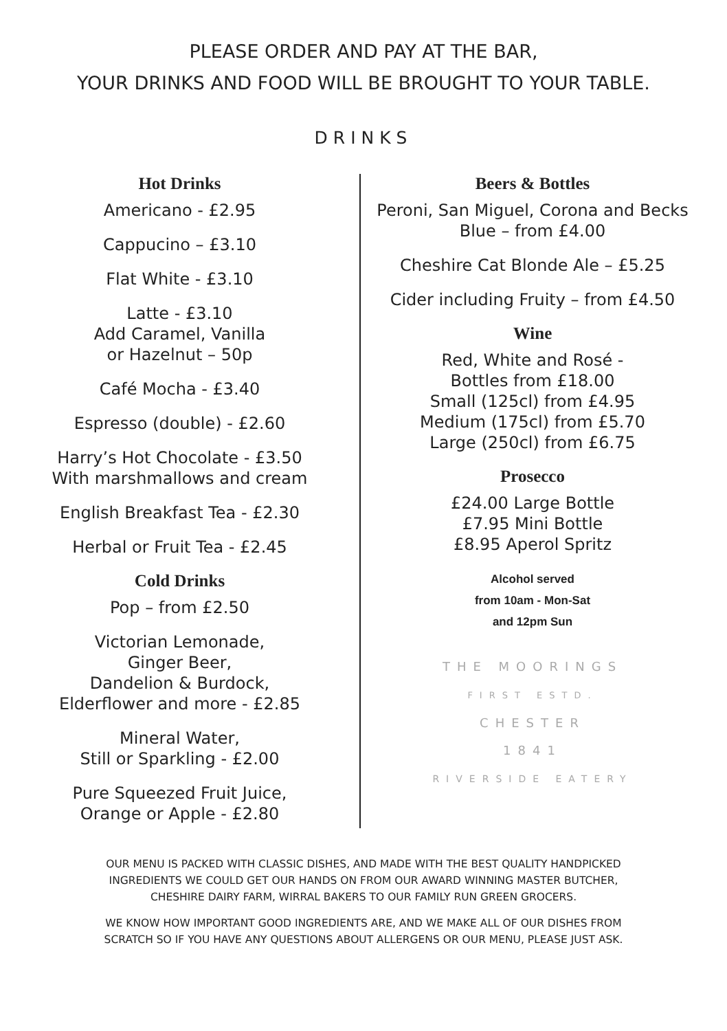PLEASE ORDER AND PAY AT THE BAR,
YOUR DRINKS AND FOOD WILL BE BROUGHT TO YOUR TABLE.
DRINKS
Hot Drinks
Americano - £2.95
Cappucino – £3.10
Flat White - £3.10
Latte - £3.10
Add Caramel, Vanilla
or Hazelnut – 50p
Café Mocha - £3.40
Espresso (double) - £2.60
Harry’s Hot Chocolate - £3.50
With marshmallows and cream
English Breakfast Tea - £2.30
Herbal or Fruit Tea - £2.45
Cold Drinks
Pop – from £2.50
Victorian Lemonade,
Ginger Beer,
Dandelion & Burdock,
Elderflower and more - £2.85
Mineral Water,
Still or Sparkling - £2.00
Pure Squeezed Fruit Juice,
Orange or Apple - £2.80
Beers & Bottles
Peroni, San Miguel, Corona and Becks
Blue – from £4.00
Cheshire Cat Blonde Ale – £5.25
Cider including Fruity – from £4.50
Wine
Red, White and Rosé -
Bottles from £18.00
Small (125cl) from £4.95
Medium (175cl) from £5.70
Large (250cl) from £6.75
Prosecco
£24.00 Large Bottle
£7.95 Mini Bottle
£8.95 Aperol Spritz
Alcohol served
from 10am - Mon-Sat
and 12pm Sun
THE MOORINGS
FIRST ESTD.
CHESTER
1841
RIVERSIDE EATERY
OUR MENU IS PACKED WITH CLASSIC DISHES, AND MADE WITH THE BEST QUALITY HANDPICKED
INGREDIENTS WE COULD GET OUR HANDS ON FROM OUR AWARD WINNING MASTER BUTCHER,
CHESHIRE DAIRY FARM, WIRRAL BAKERS TO OUR FAMILY RUN GREEN GROCERS.
WE KNOW HOW IMPORTANT GOOD INGREDIENTS ARE, AND WE MAKE ALL OF OUR DISHES FROM
SCRATCH SO IF YOU HAVE ANY QUESTIONS ABOUT ALLERGENS OR OUR MENU, PLEASE JUST ASK.